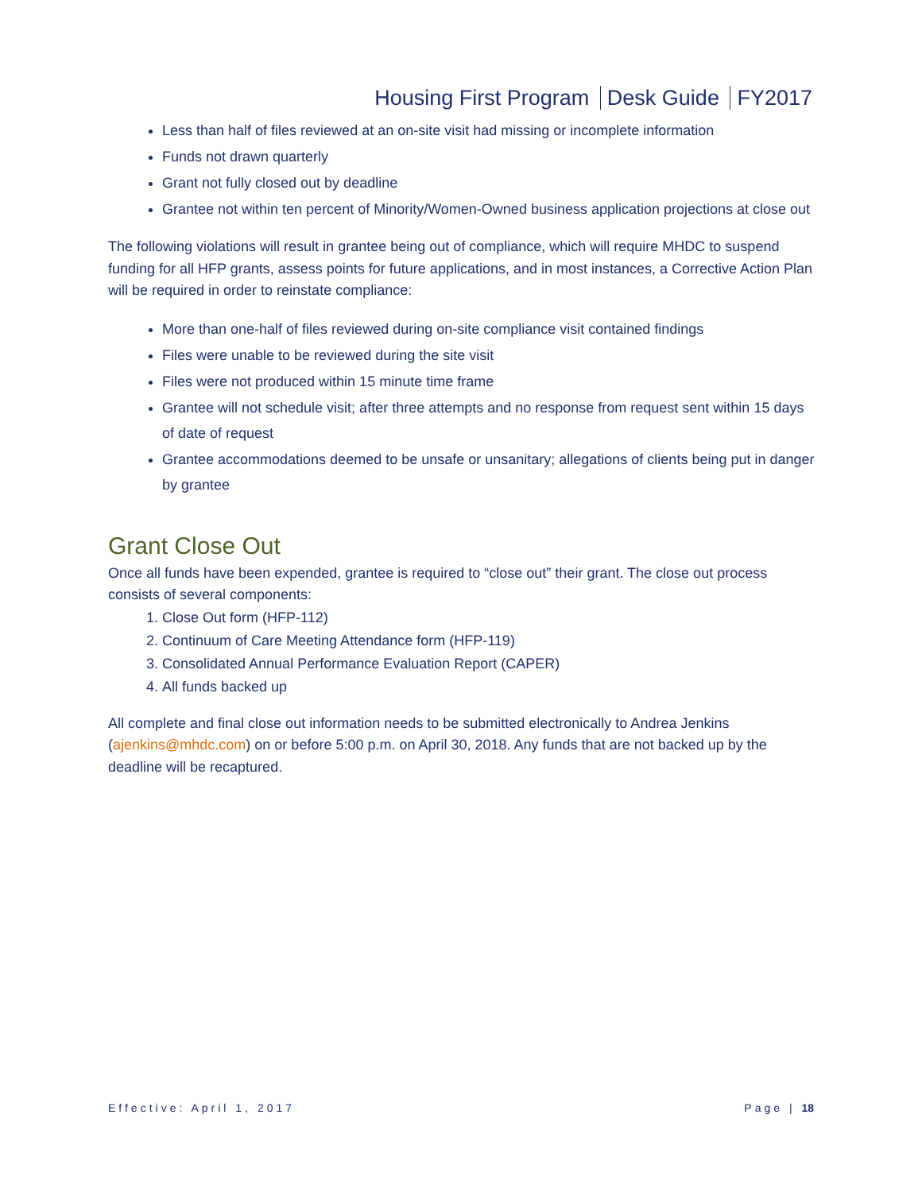Housing First Program Desk Guide FY2017
Less than half of files reviewed at an on-site visit had missing or incomplete information
Funds not drawn quarterly
Grant not fully closed out by deadline
Grantee not within ten percent of Minority/Women-Owned business application projections at close out
The following violations will result in grantee being out of compliance, which will require MHDC to suspend funding for all HFP grants, assess points for future applications, and in most instances, a Corrective Action Plan will be required in order to reinstate compliance:
More than one-half of files reviewed during on-site compliance visit contained findings
Files were unable to be reviewed during the site visit
Files were not produced within 15 minute time frame
Grantee will not schedule visit; after three attempts and no response from request sent within 15 days of date of request
Grantee accommodations deemed to be unsafe or unsanitary; allegations of clients being put in danger by grantee
Grant Close Out
Once all funds have been expended, grantee is required to “close out” their grant. The close out process consists of several components:
1. Close Out form (HFP-112)
2. Continuum of Care Meeting Attendance form (HFP-119)
3. Consolidated Annual Performance Evaluation Report (CAPER)
4. All funds backed up
All complete and final close out information needs to be submitted electronically to Andrea Jenkins (ajenkins@mhdc.com) on or before 5:00 p.m. on April 30, 2018. Any funds that are not backed up by the deadline will be recaptured.
Effective: April 1, 2017 Page | 18